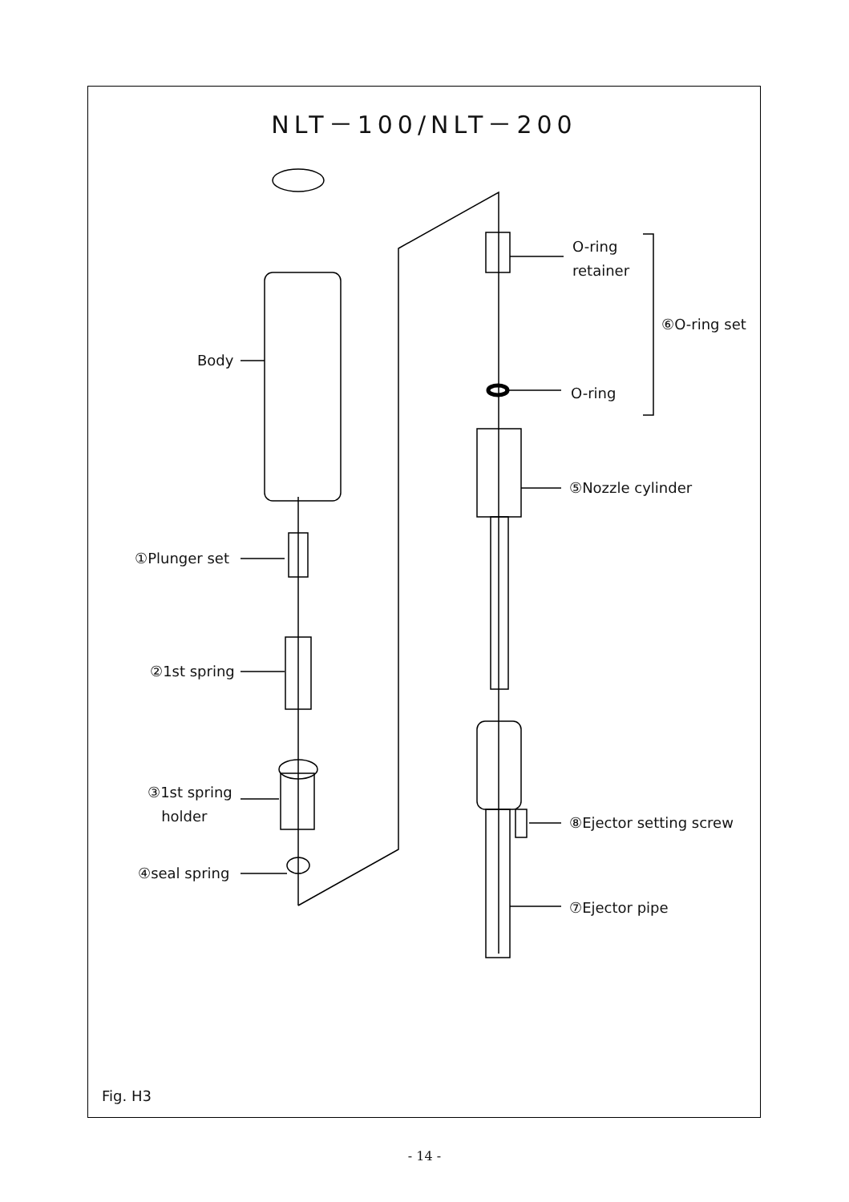NLT－100/NLT－200
Body
①Plunger set
②1st spring
③1st spring
holder
④seal spring
O-ring
retainer
⑥O-ring set
O-ring
⑤Nozzle cylinder
⑧Ejector setting screw
⑦Ejector pipe
Fig. H3
- 14 -